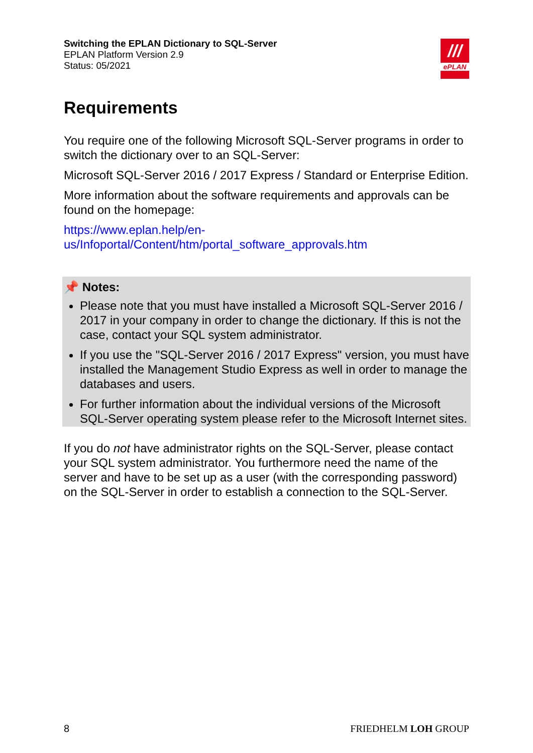Switching the EPLAN Dictionary to SQL-Server
EPLAN Platform Version 2.9
Status: 05/2021
///
ePLAN
Requirements
You require one of the following Microsoft SQL-Server programs in order to switch the dictionary over to an SQL-Server:
Microsoft SQL-Server 2016 / 2017 Express / Standard or Enterprise Edition.
More information about the software requirements and approvals can be found on the homepage:
https://www.eplan.help/en-
us/Infoportal/Content/htm/portal_software_approvals.htm
📌 Notes:
Please note that you must have installed a Microsoft SQL-Server 2016 / 2017 in your company in order to change the dictionary. If this is not the case, contact your SQL system administrator.
If you use the "SQL-Server 2016 / 2017 Express" version, you must have installed the Management Studio Express as well in order to manage the databases and users.
For further information about the individual versions of the Microsoft SQL-Server operating system please refer to the Microsoft Internet sites.
If you do not have administrator rights on the SQL-Server, please contact your SQL system administrator. You furthermore need the name of the server and have to be set up as a user (with the corresponding password) on the SQL-Server in order to establish a connection to the SQL-Server.
8 FRIEDHELM LOH GROUP